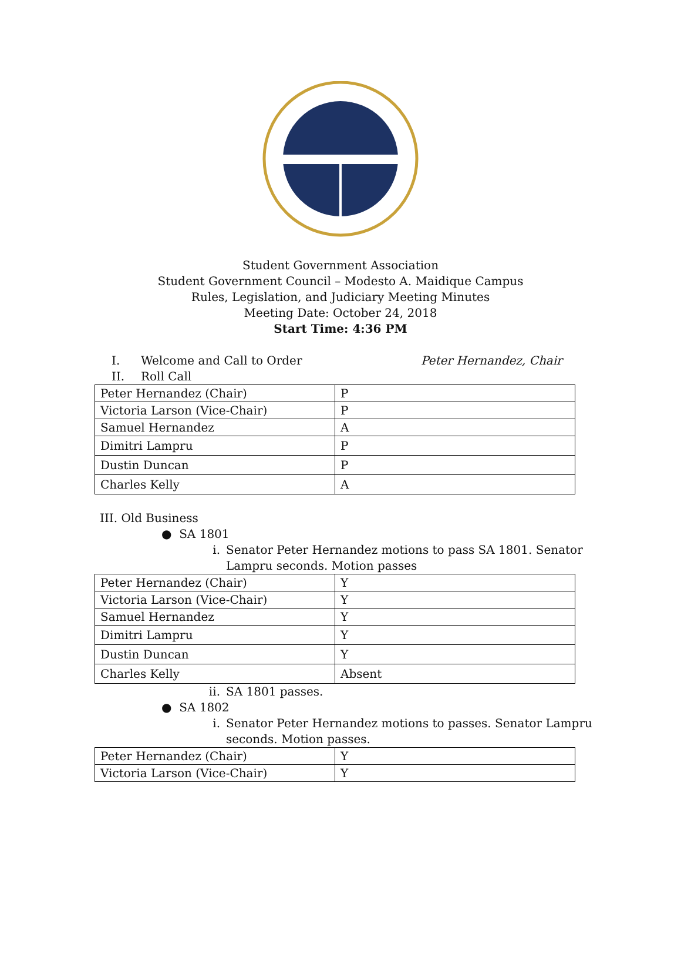Student Government Association
Student Government Council – Modesto A. Maidique Campus
Rules, Legislation, and Judiciary Meeting Minutes
Meeting Date: October 24, 2018
Start Time: 4:36 PM
I. Welcome and Call to Order Peter Hernandez, Chair
II. Roll Call
| Peter Hernandez (Chair) | P |
| Victoria Larson (Vice-Chair) | P |
| Samuel Hernandez | A |
| Dimitri Lampru | P |
| Dustin Duncan | P |
| Charles Kelly | A |
III. Old Business
● SA 1801
i. Senator Peter Hernandez motions to pass SA 1801. Senator
Lampru seconds. Motion passes
| Peter Hernandez (Chair) | Y |
| Victoria Larson (Vice-Chair) | Y |
| Samuel Hernandez | Y |
| Dimitri Lampru | Y |
| Dustin Duncan | Y |
| Charles Kelly | Absent |
ii. SA 1801 passes.
● SA 1802
i. Senator Peter Hernandez motions to passes. Senator Lampru
seconds. Motion passes.
| Peter Hernandez (Chair) | Y |
| Victoria Larson (Vice-Chair) | Y |